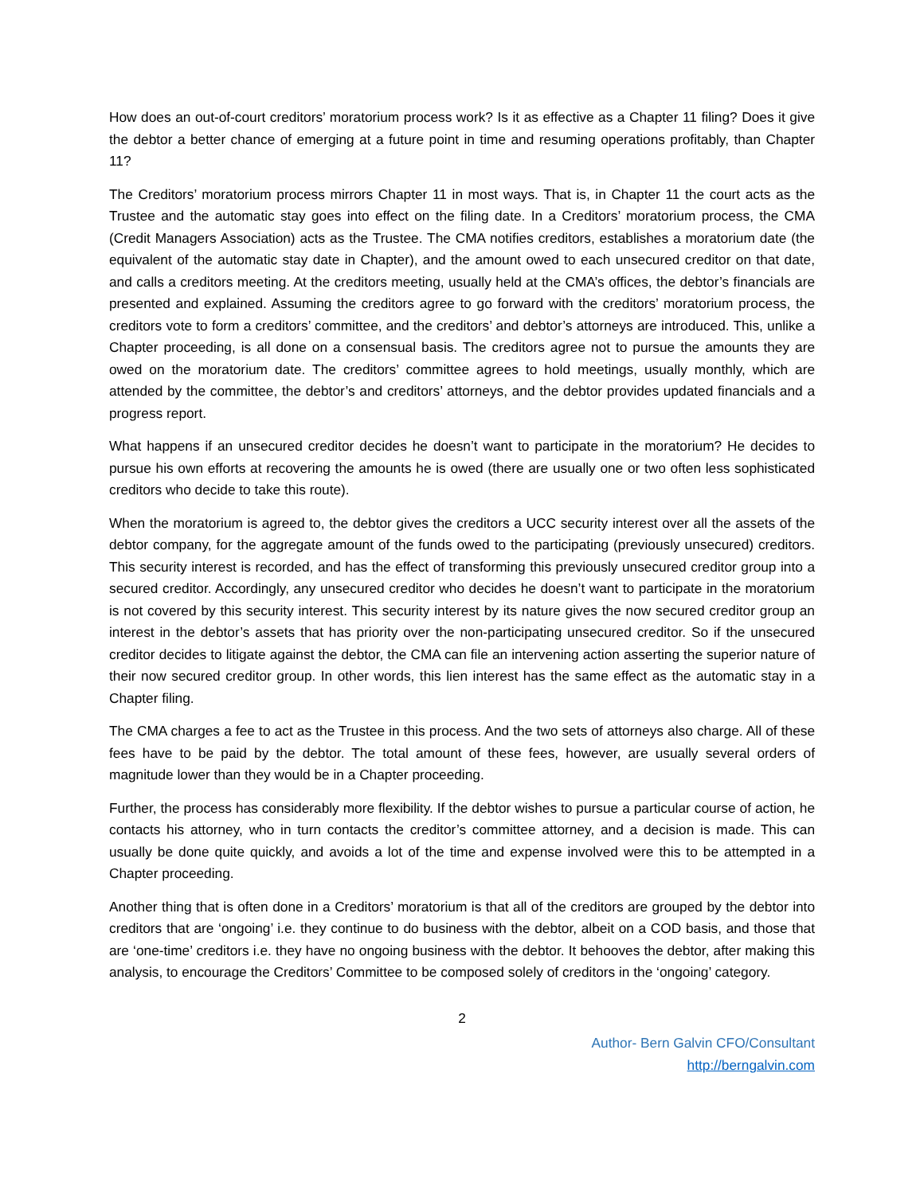How does an out-of-court creditors’ moratorium process work? Is it as effective as a Chapter 11 filing? Does it give the debtor a better chance of emerging at a future point in time and resuming operations profitably, than Chapter 11?
The Creditors’ moratorium process mirrors Chapter 11 in most ways. That is, in Chapter 11 the court acts as the Trustee and the automatic stay goes into effect on the filing date. In a Creditors’ moratorium process, the CMA (Credit Managers Association) acts as the Trustee. The CMA notifies creditors, establishes a moratorium date (the equivalent of the automatic stay date in Chapter), and the amount owed to each unsecured creditor on that date, and calls a creditors meeting. At the creditors meeting, usually held at the CMA’s offices, the debtor’s financials are presented and explained. Assuming the creditors agree to go forward with the creditors’ moratorium process, the creditors vote to form a creditors’ committee, and the creditors’ and debtor’s attorneys are introduced. This, unlike a Chapter proceeding, is all done on a consensual basis. The creditors agree not to pursue the amounts they are owed on the moratorium date. The creditors’ committee agrees to hold meetings, usually monthly, which are attended by the committee, the debtor’s and creditors’ attorneys, and the debtor provides updated financials and a progress report.
What happens if an unsecured creditor decides he doesn’t want to participate in the moratorium? He decides to pursue his own efforts at recovering the amounts he is owed (there are usually one or two often less sophisticated creditors who decide to take this route).
When the moratorium is agreed to, the debtor gives the creditors a UCC security interest over all the assets of the debtor company, for the aggregate amount of the funds owed to the participating (previously unsecured) creditors. This security interest is recorded, and has the effect of transforming this previously unsecured creditor group into a secured creditor. Accordingly, any unsecured creditor who decides he doesn’t want to participate in the moratorium is not covered by this security interest. This security interest by its nature gives the now secured creditor group an interest in the debtor’s assets that has priority over the non-participating unsecured creditor. So if the unsecured creditor decides to litigate against the debtor, the CMA can file an intervening action asserting the superior nature of their now secured creditor group. In other words, this lien interest has the same effect as the automatic stay in a Chapter filing.
The CMA charges a fee to act as the Trustee in this process. And the two sets of attorneys also charge. All of these fees have to be paid by the debtor. The total amount of these fees, however, are usually several orders of magnitude lower than they would be in a Chapter proceeding.
Further, the process has considerably more flexibility. If the debtor wishes to pursue a particular course of action, he contacts his attorney, who in turn contacts the creditor’s committee attorney, and a decision is made. This can usually be done quite quickly, and avoids a lot of the time and expense involved were this to be attempted in a Chapter proceeding.
Another thing that is often done in a Creditors’ moratorium is that all of the creditors are grouped by the debtor into creditors that are ‘ongoing’ i.e. they continue to do business with the debtor, albeit on a COD basis, and those that are ‘one-time’ creditors i.e. they have no ongoing business with the debtor. It behooves the debtor, after making this analysis, to encourage the Creditors’ Committee to be composed solely of creditors in the ‘ongoing’ category.
2
Author- Bern Galvin CFO/Consultant
http://berngalvin.com